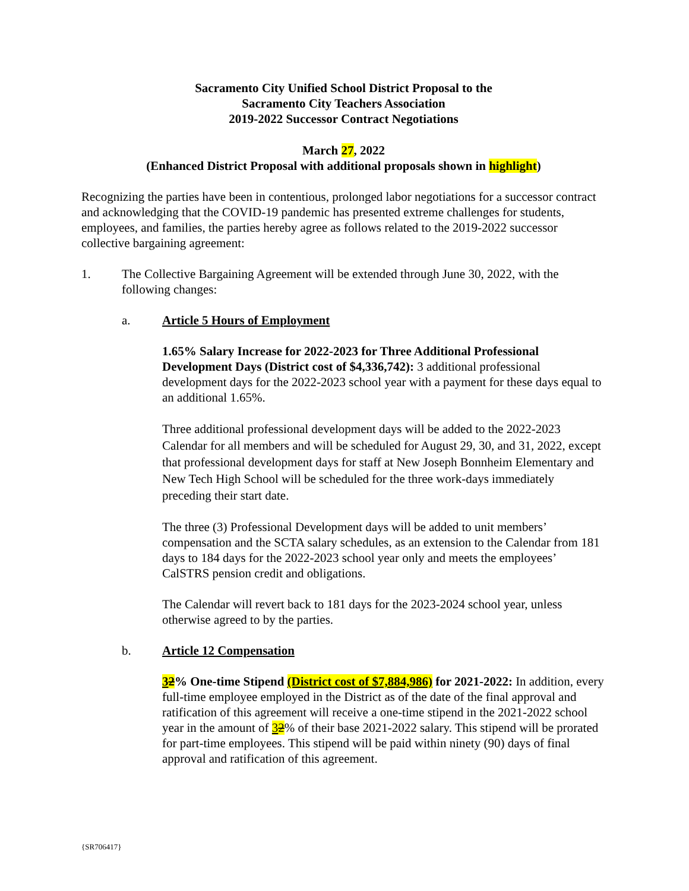Sacramento City Unified School District Proposal to the
Sacramento City Teachers Association
2019-2022 Successor Contract Negotiations
March 27, 2022
(Enhanced District Proposal with additional proposals shown in highlight)
Recognizing the parties have been in contentious, prolonged labor negotiations for a successor contract and acknowledging that the COVID-19 pandemic has presented extreme challenges for students, employees, and families, the parties hereby agree as follows related to the 2019-2022 successor collective bargaining agreement:
1. The Collective Bargaining Agreement will be extended through June 30, 2022, with the following changes:
a. Article 5 Hours of Employment
1.65% Salary Increase for 2022-2023 for Three Additional Professional Development Days (District cost of $4,336,742): 3 additional professional development days for the 2022-2023 school year with a payment for these days equal to an additional 1.65%.
Three additional professional development days will be added to the 2022-2023 Calendar for all members and will be scheduled for August 29, 30, and 31, 2022, except that professional development days for staff at New Joseph Bonnheim Elementary and New Tech High School will be scheduled for the three work-days immediately preceding their start date.
The three (3) Professional Development days will be added to unit members’ compensation and the SCTA salary schedules, as an extension to the Calendar from 181 days to 184 days for the 2022-2023 school year only and meets the employees’ CalSTRS pension credit and obligations.
The Calendar will revert back to 181 days for the 2023-2024 school year, unless otherwise agreed to by the parties.
b. Article 12 Compensation
32% One-time Stipend (District cost of $7,884,986) for 2021-2022: In addition, every full-time employee employed in the District as of the date of the final approval and ratification of this agreement will receive a one-time stipend in the 2021-2022 school year in the amount of 32% of their base 2021-2022 salary. This stipend will be prorated for part-time employees. This stipend will be paid within ninety (90) days of final approval and ratification of this agreement.
{SR706417}